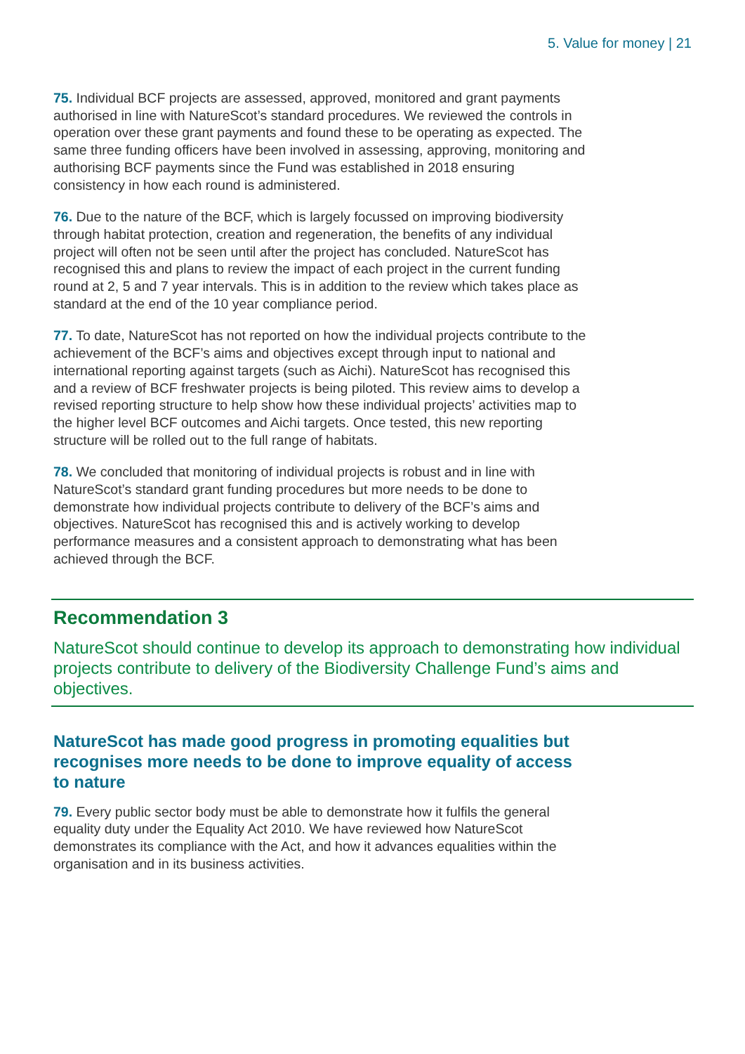5. Value for money | 21
75. Individual BCF projects are assessed, approved, monitored and grant payments authorised in line with NatureScot’s standard procedures. We reviewed the controls in operation over these grant payments and found these to be operating as expected. The same three funding officers have been involved in assessing, approving, monitoring and authorising BCF payments since the Fund was established in 2018 ensuring consistency in how each round is administered.
76. Due to the nature of the BCF, which is largely focussed on improving biodiversity through habitat protection, creation and regeneration, the benefits of any individual project will often not be seen until after the project has concluded. NatureScot has recognised this and plans to review the impact of each project in the current funding round at 2, 5 and 7 year intervals. This is in addition to the review which takes place as standard at the end of the 10 year compliance period.
77. To date, NatureScot has not reported on how the individual projects contribute to the achievement of the BCF’s aims and objectives except through input to national and international reporting against targets (such as Aichi). NatureScot has recognised this and a review of BCF freshwater projects is being piloted. This review aims to develop a revised reporting structure to help show how these individual projects’ activities map to the higher level BCF outcomes and Aichi targets. Once tested, this new reporting structure will be rolled out to the full range of habitats.
78. We concluded that monitoring of individual projects is robust and in line with NatureScot’s standard grant funding procedures but more needs to be done to demonstrate how individual projects contribute to delivery of the BCF’s aims and objectives. NatureScot has recognised this and is actively working to develop performance measures and a consistent approach to demonstrating what has been achieved through the BCF.
Recommendation 3
NatureScot should continue to develop its approach to demonstrating how individual projects contribute to delivery of the Biodiversity Challenge Fund’s aims and objectives.
NatureScot has made good progress in promoting equalities but recognises more needs to be done to improve equality of access to nature
79. Every public sector body must be able to demonstrate how it fulfils the general equality duty under the Equality Act 2010. We have reviewed how NatureScot demonstrates its compliance with the Act, and how it advances equalities within the organisation and in its business activities.